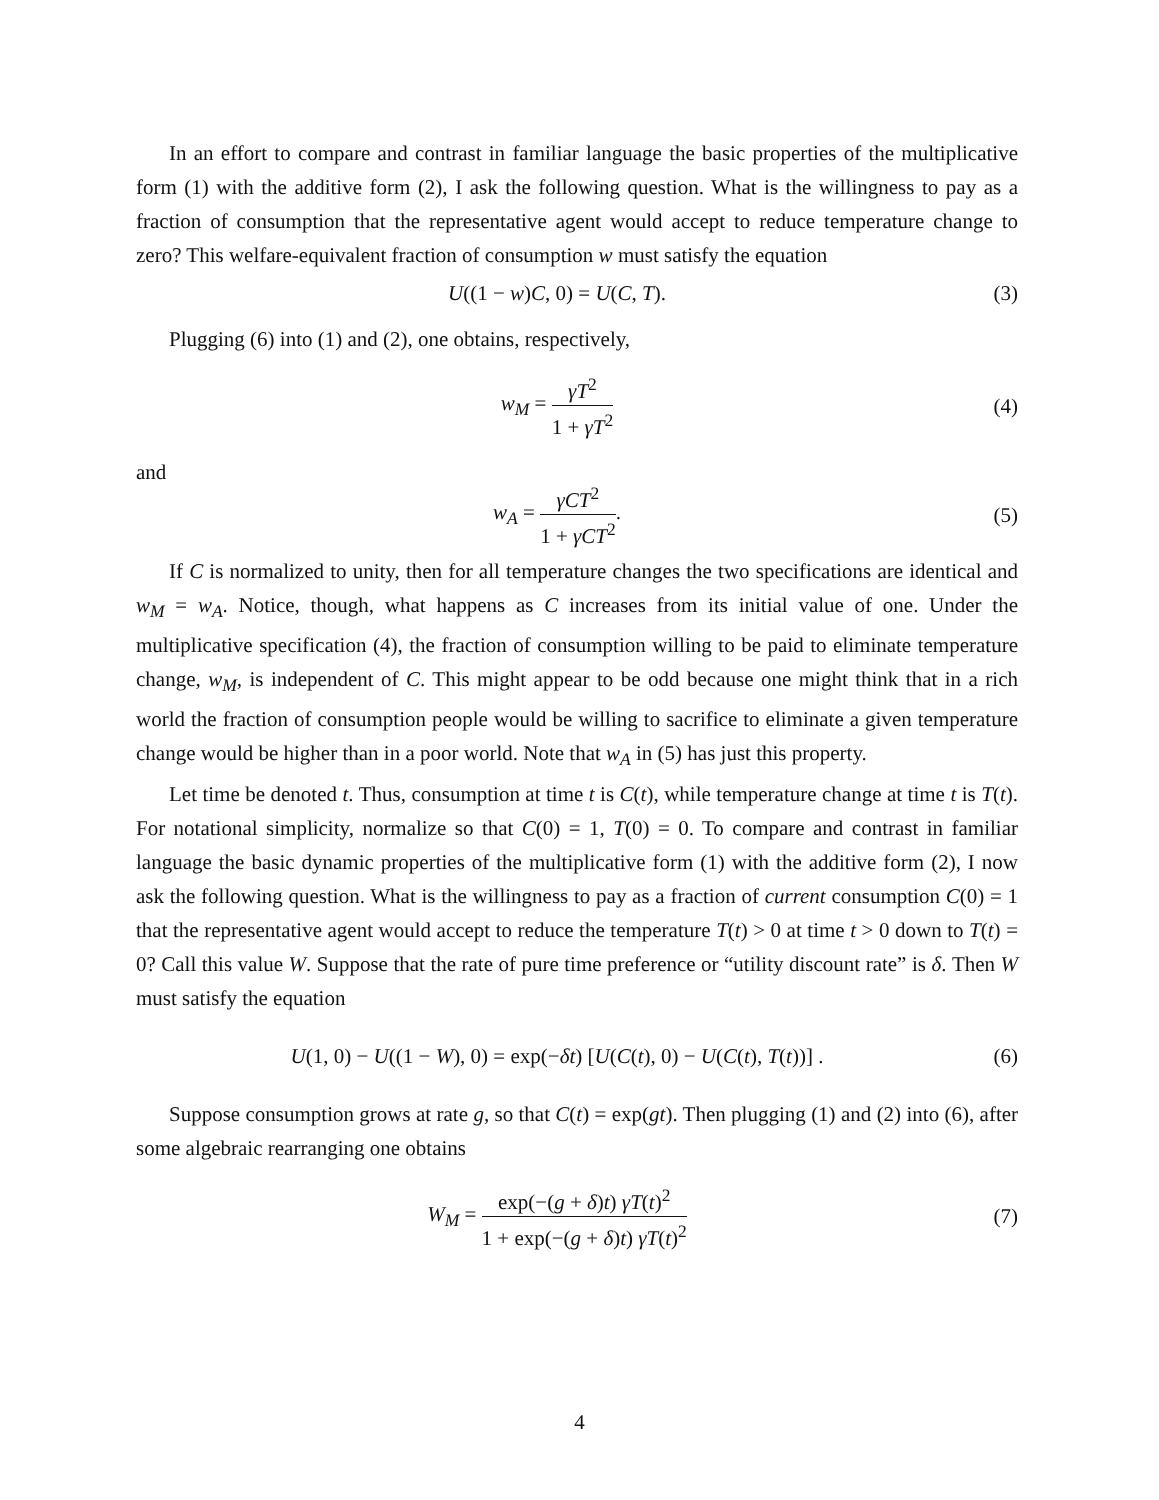In an effort to compare and contrast in familiar language the basic properties of the multiplicative form (1) with the additive form (2), I ask the following question. What is the willingness to pay as a fraction of consumption that the representative agent would accept to reduce temperature change to zero? This welfare-equivalent fraction of consumption w must satisfy the equation
U((1 − w)C, 0) = U(C, T). (3)
Plugging (6) into (1) and (2), one obtains, respectively,
w<sub>M</sub> = γT<sup>2</sup> 1 + γT<sup>2</sup>
(4)
and
w<sub>A</sub> = γCT<sup>2</sup> 1 + γCT<sup>2</sup>. (5)
If C is normalized to unity, then for all temperature changes the two specifications are identical and w<sub>M</sub> = w<sub>A</sub>. Notice, though, what happens as C increases from its initial value of one. Under the multiplicative specification (4), the fraction of consumption willing to be paid to eliminate temperature change, w<sub>M</sub>, is independent of C. This might appear to be odd because one might think that in a rich world the fraction of consumption people would be willing to sacrifice to eliminate a given temperature change would be higher than in a poor world. Note that w<sub>A</sub> in (5) has just this property.
Let time be denoted t. Thus, consumption at time t is C(t), while temperature change at time t is T(t). For notational simplicity, normalize so that C(0) = 1, T(0) = 0. To compare and contrast in familiar language the basic dynamic properties of the multiplicative form (1) with the additive form (2), I now ask the following question. What is the willingness to pay as a fraction of current consumption C(0) = 1 that the representative agent would accept to reduce the temperature T(t) > 0 at time t > 0 down to T(t) = 0? Call this value W. Suppose that the rate of pure time preference or “utility discount rate” is δ. Then W must satisfy the equation
U(1, 0) − U((1 − W), 0) = exp(−δt) [U(C(t), 0) − U(C(t), T(t))] .
(6)
Suppose consumption grows at rate g, so that C(t) = exp(gt). Then plugging (1) and (2) into (6), after some algebraic rearranging one obtains
W<sub>M</sub> = exp(−(g + δ)t) γT(t)<sup>2</sup> 1 + exp(−(g + δ)t) γT(t)<sup>2</sup>
(7)
4